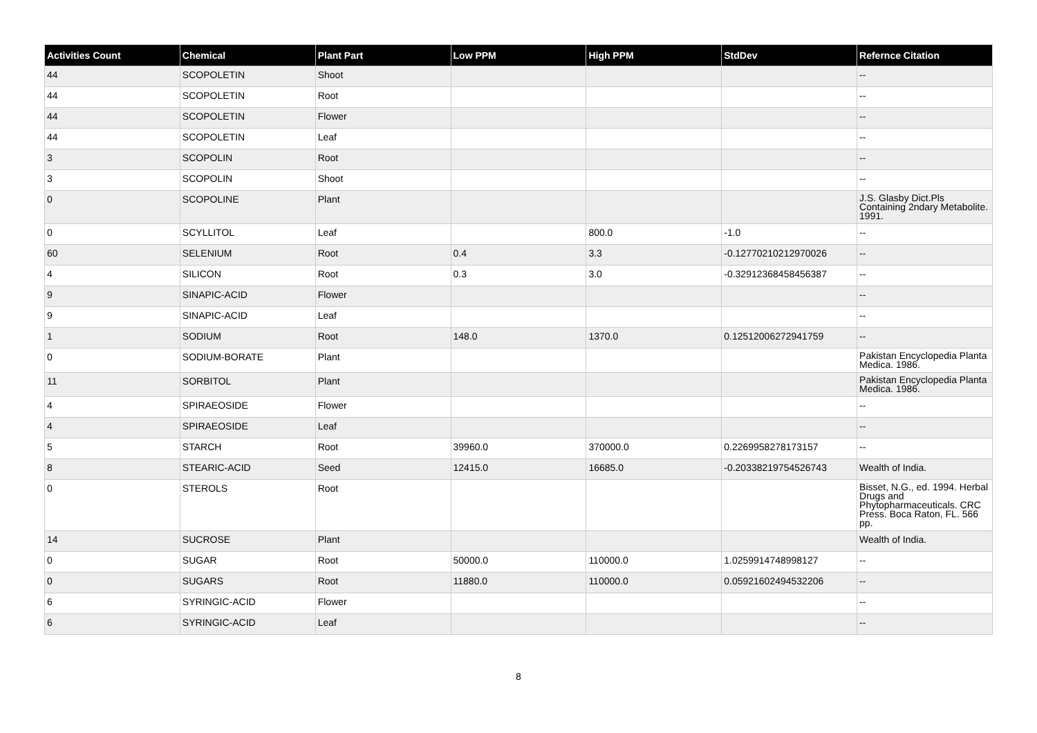| Activities Count | Chemical | Plant Part | Low PPM | High PPM | StdDev | Refernce Citation |
| --- | --- | --- | --- | --- | --- | --- |
| 44 | SCOPOLETIN | Shoot | | | | -- |
| 44 | SCOPOLETIN | Root | | | | -- |
| 44 | SCOPOLETIN | Flower | | | | -- |
| 44 | SCOPOLETIN | Leaf | | | | -- |
| 3 | SCOPOLIN | Root | | | | -- |
| 3 | SCOPOLIN | Shoot | | | | -- |
| 0 | SCOPOLINE | Plant | | | | J.S. Glasby Dict.Pls Containing 2ndary Metabolite. 1991. |
| 0 | SCYLLITOL | Leaf | | 800.0 | -1.0 | -- |
| 60 | SELENIUM | Root | 0.4 | 3.3 | -0.12770210212970026 | -- |
| 4 | SILICON | Root | 0.3 | 3.0 | -0.32912368458456387 | -- |
| 9 | SINAPIC-ACID | Flower | | | | -- |
| 9 | SINAPIC-ACID | Leaf | | | | -- |
| 1 | SODIUM | Root | 148.0 | 1370.0 | 0.12512006272941759 | -- |
| 0 | SODIUM-BORATE | Plant | | | | Pakistan Encyclopedia Planta Medica. 1986. |
| 11 | SORBITOL | Plant | | | | Pakistan Encyclopedia Planta Medica. 1986. |
| 4 | SPIRAEOSIDE | Flower | | | | -- |
| 4 | SPIRAEOSIDE | Leaf | | | | -- |
| 5 | STARCH | Root | 39960.0 | 370000.0 | 0.2269958278173157 | -- |
| 8 | STEARIC-ACID | Seed | 12415.0 | 16685.0 | -0.20338219754526743 | Wealth of India. |
| 0 | STEROLS | Root | | | | Bisset, N.G., ed. 1994. Herbal Drugs and Phytopharmaceuticals. CRC Press. Boca Raton, FL. 566 pp. |
| 14 | SUCROSE | Plant | | | | Wealth of India. |
| 0 | SUGAR | Root | 50000.0 | 110000.0 | 1.0259914748998127 | -- |
| 0 | SUGARS | Root | 11880.0 | 110000.0 | 0.05921602494532206 | -- |
| 6 | SYRINGIC-ACID | Flower | | | | -- |
| 6 | SYRINGIC-ACID | Leaf | | | | -- |
8